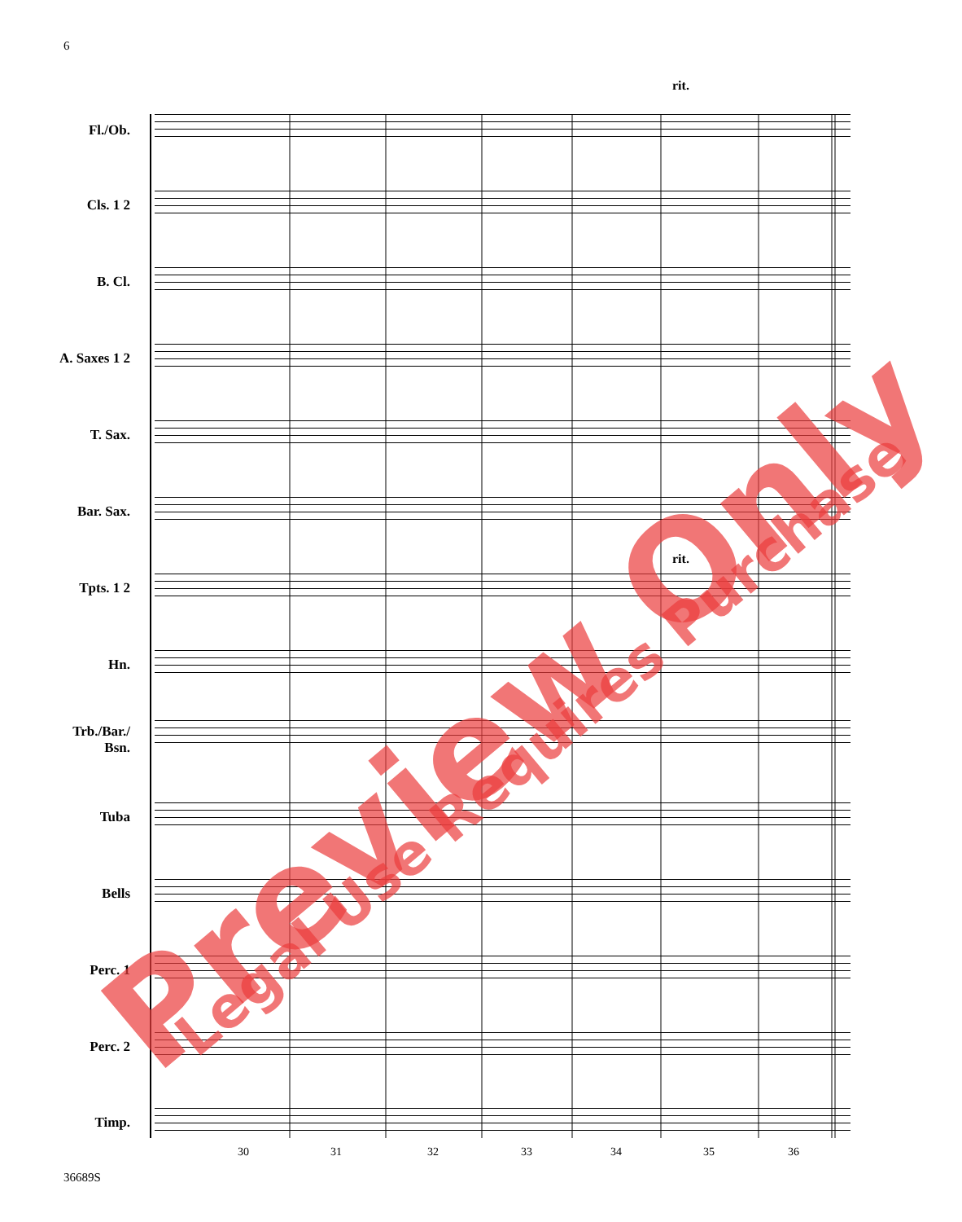6
rit.
rit.
Fl./Ob.
Cls. 1 2
B. Cl.
A. Saxes 1 2
T. Sax.
Bar. Sax.
Tpts. 1 2
Hn.
Trb./Bar./ Bsn.
Tuba
Bells
Perc. 1
Perc. 2
Timp.
30 31 32 33 34 35 36
36689S
Preview Only Legal Use Requires Purchase